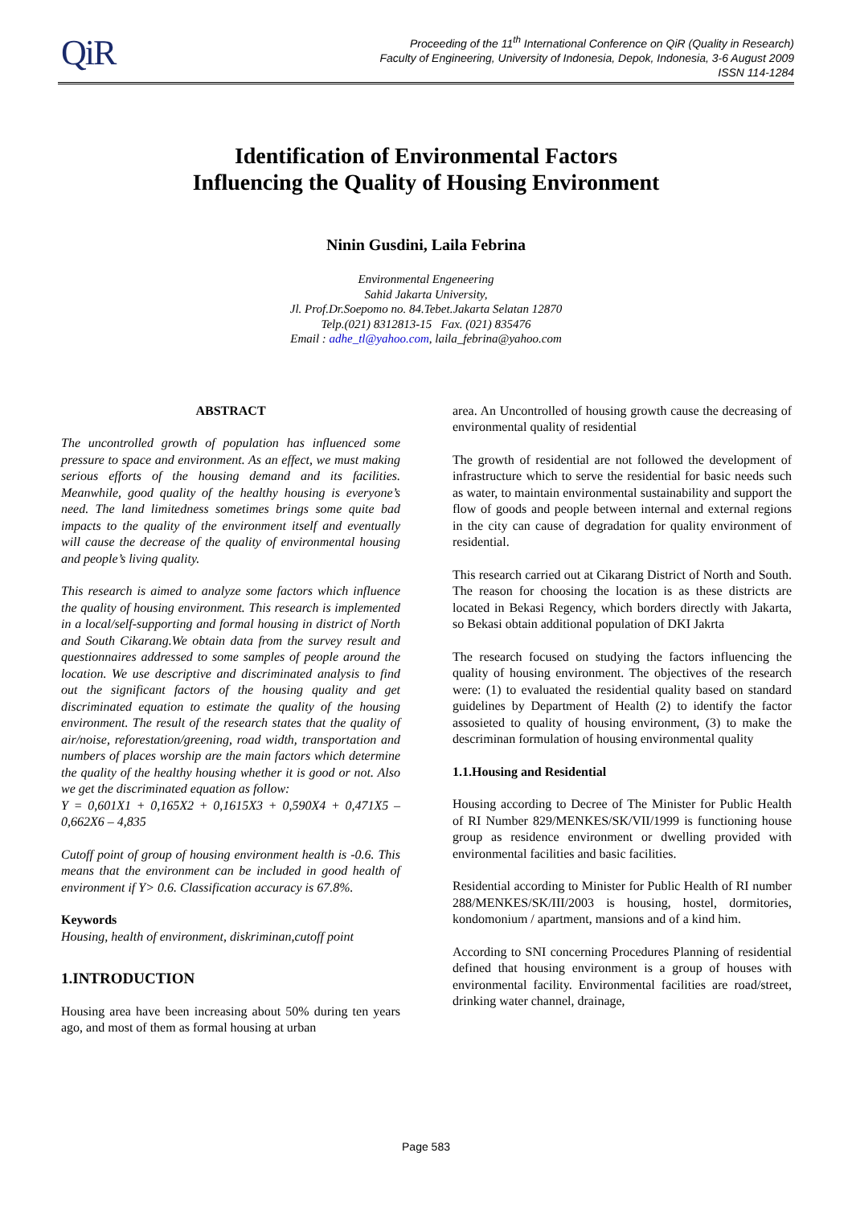QiR
Proceeding of the 11<sup>th</sup> International Conference on QiR (Quality in Research)
Faculty of Engineering, University of Indonesia, Depok, Indonesia, 3-6 August 2009
ISSN 114-1284
Identification of Environmental Factors
Influencing the Quality of Housing Environment
Ninin Gusdini, Laila Febrina
Environmental Engeneering
Sahid Jakarta University,
Jl. Prof.Dr.Soepomo no. 84.Tebet.Jakarta Selatan 12870
Telp.(021) 8312813-15 Fax. (021) 835476
Email : adhe_tl@yahoo.com, laila_febrina@yahoo.com
ABSTRACT
The uncontrolled growth of population has influenced some pressure to space and environment. As an effect, we must making serious efforts of the housing demand and its facilities. Meanwhile, good quality of the healthy housing is everyone’s need. The land limitedness sometimes brings some quite bad impacts to the quality of the environment itself and eventually will cause the decrease of the quality of environmental housing and people’s living quality.
This research is aimed to analyze some factors which influence the quality of housing environment. This research is implemented in a local/self-supporting and formal housing in district of North and South Cikarang.We obtain data from the survey result and questionnaires addressed to some samples of people around the location. We use descriptive and discriminated analysis to find out the significant factors of the housing quality and get discriminated equation to estimate the quality of the housing environment. The result of the research states that the quality of air/noise, reforestation/greening, road width, transportation and numbers of places worship are the main factors which determine the quality of the healthy housing whether it is good or not. Also we get the discriminated equation as follow:
Y = 0,601X1 + 0,165X2 + 0,1615X3 + 0,590X4 + 0,471X5 – 0,662X6 – 4,835
Cutoff point of group of housing environment health is -0.6. This means that the environment can be included in good health of environment if Y> 0.6. Classification accuracy is 67.8%.
Keywords
Housing, health of environment, diskriminan,cutoff point
1.INTRODUCTION
Housing area have been increasing about 50% during ten years ago, and most of them as formal housing at urban
area. An Uncontrolled of housing growth cause the decreasing of environmental quality of residential
The growth of residential are not followed the development of infrastructure which to serve the residential for basic needs such as water, to maintain environmental sustainability and support the flow of goods and people between internal and external regions in the city can cause of degradation for quality environment of residential.
This research carried out at Cikarang District of North and South. The reason for choosing the location is as these districts are located in Bekasi Regency, which borders directly with Jakarta, so Bekasi obtain additional population of DKI Jakrta
The research focused on studying the factors influencing the quality of housing environment. The objectives of the research were: (1) to evaluated the residential quality based on standard guidelines by Department of Health (2) to identify the factor assosieted to quality of housing environment, (3) to make the descriminan formulation of housing environmental quality
1.1.Housing and Residential
Housing according to Decree of The Minister for Public Health of RI Number 829/MENKES/SK/VII/1999 is functioning house group as residence environment or dwelling provided with environmental facilities and basic facilities.
Residential according to Minister for Public Health of RI number 288/MENKES/SK/III/2003 is housing, hostel, dormitories, kondomonium / apartment, mansions and of a kind him.
According to SNI concerning Procedures Planning of residential defined that housing environment is a group of houses with environmental facility. Environmental facilities are road/street, drinking water channel, drainage,
Page 583